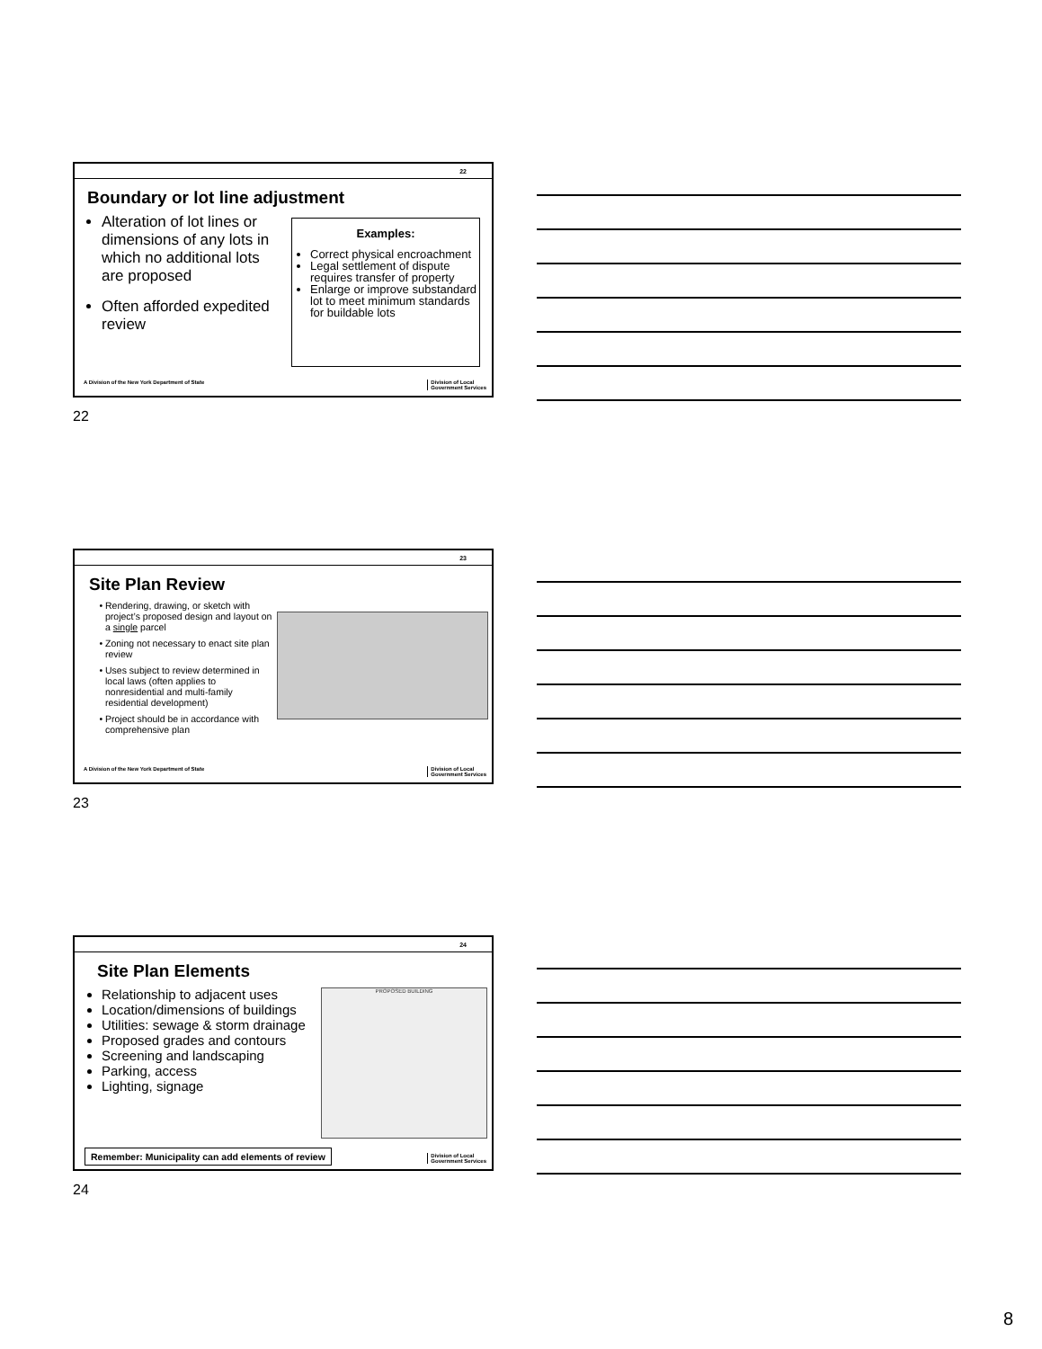22
Boundary or lot line adjustment
Alteration of lot lines or dimensions of any lots in which no additional lots are proposed
Often afforded expedited review
Examples:
Correct physical encroachment
Legal settlement of dispute requires transfer of property
Enlarge or improve substandard lot to meet minimum standards for buildable lots
A Division of the New York Department of State
Division of Local
Government Services
22
23
Site Plan Review
Rendering, drawing, or sketch with project’s proposed design and layout on a single parcel
Zoning not necessary to enact site plan review
Uses subject to review determined in local laws (often applies to nonresidential and multi-family residential development)
Project should be in accordance with comprehensive plan
A Division of the New York Department of State
Division of Local
Government Services
23
24
Site Plan Elements
Relationship to adjacent uses
Location/dimensions of buildings
Utilities: sewage & storm drainage
Proposed grades and contours
Screening and landscaping
Parking, access
Lighting, signage
PROPOSED BUILDING
Remember: Municipality can add elements of review
Division of Local
Government Services
24
8